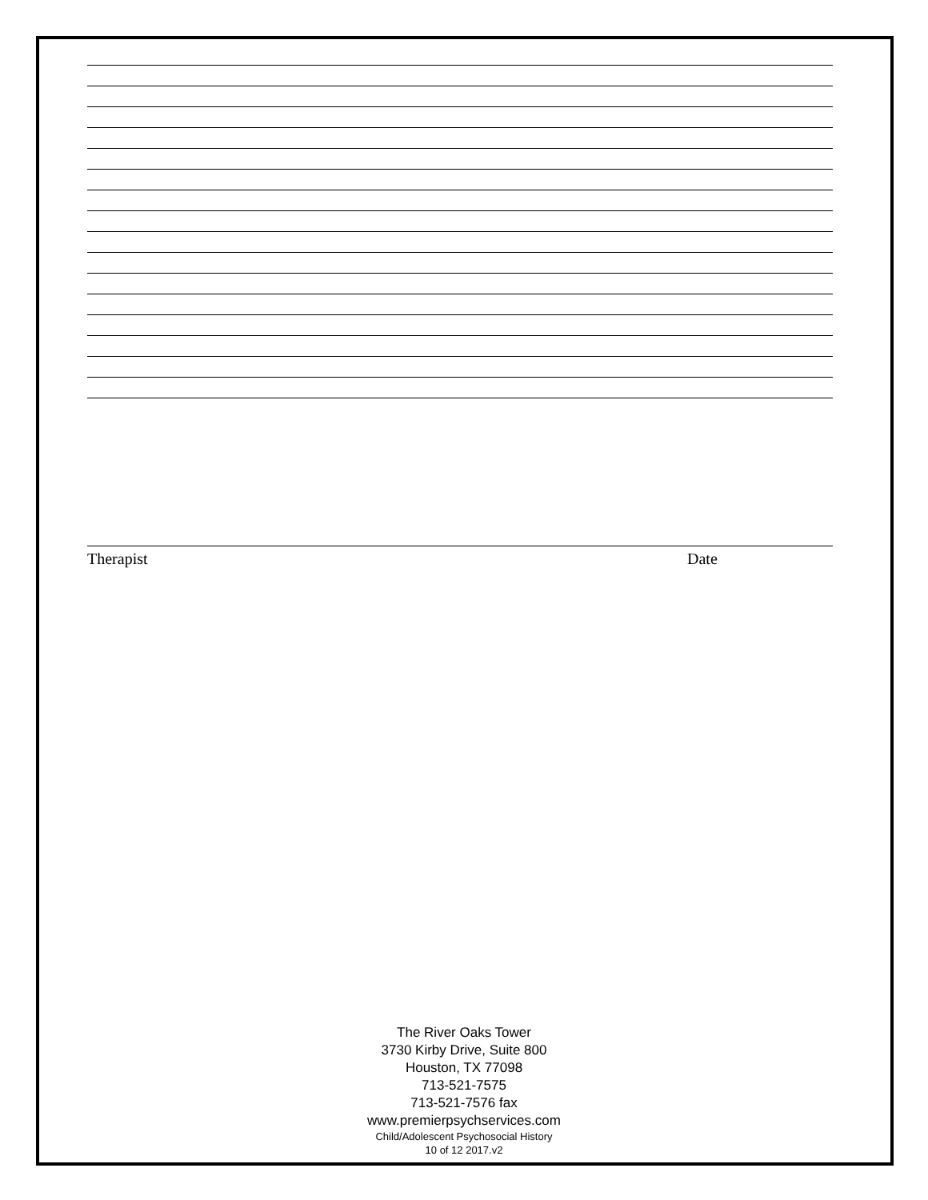Therapist Date
The River Oaks Tower
3730 Kirby Drive, Suite 800
Houston, TX 77098
713-521-7575
713-521-7576 fax
www.premierpsychservices.com
Child/Adolescent Psychosocial History
10 of 12 2017.v2